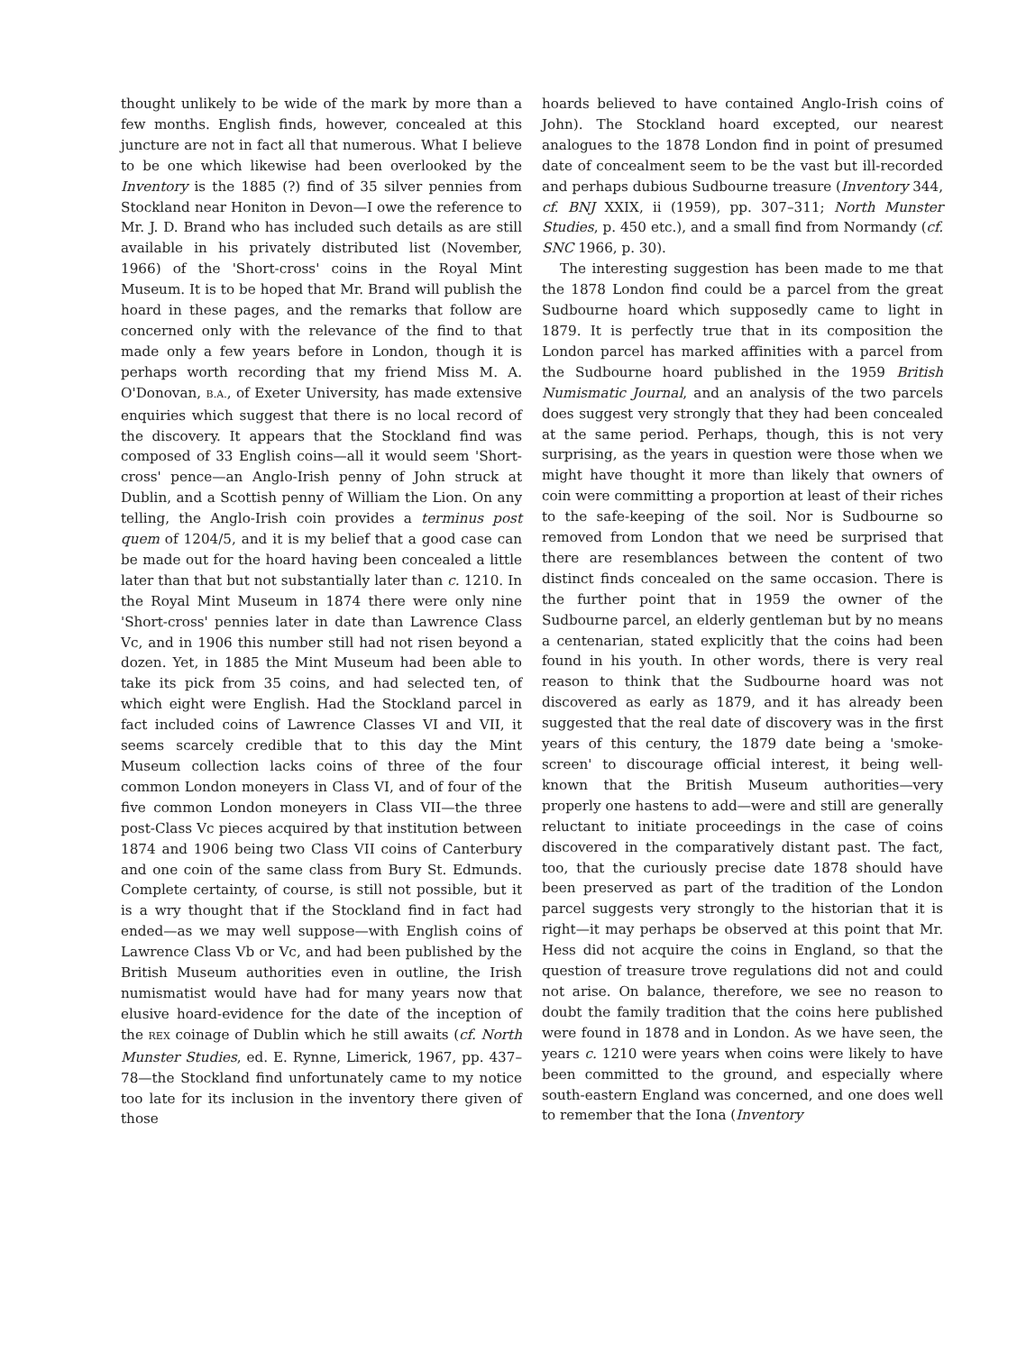thought unlikely to be wide of the mark by more than a few months. English finds, however, concealed at this juncture are not in fact all that numerous. What I believe to be one which likewise had been overlooked by the Inventory is the 1885 (?) find of 35 silver pennies from Stockland near Honiton in Devon—I owe the reference to Mr. J. D. Brand who has included such details as are still available in his privately distributed list (November, 1966) of the 'Short-cross' coins in the Royal Mint Museum. It is to be hoped that Mr. Brand will publish the hoard in these pages, and the remarks that follow are concerned only with the relevance of the find to that made only a few years before in London, though it is perhaps worth recording that my friend Miss M. A. O'Donovan, B.A., of Exeter University, has made extensive enquiries which suggest that there is no local record of the discovery. It appears that the Stockland find was composed of 33 English coins—all it would seem 'Short-cross' pence—an Anglo-Irish penny of John struck at Dublin, and a Scottish penny of William the Lion. On any telling, the Anglo-Irish coin provides a terminus post quem of 1204/5, and it is my belief that a good case can be made out for the hoard having been concealed a little later than that but not substantially later than c. 1210. In the Royal Mint Museum in 1874 there were only nine 'Short-cross' pennies later in date than Lawrence Class Vc, and in 1906 this number still had not risen beyond a dozen. Yet, in 1885 the Mint Museum had been able to take its pick from 35 coins, and had selected ten, of which eight were English. Had the Stockland parcel in fact included coins of Lawrence Classes VI and VII, it seems scarcely credible that to this day the Mint Museum collection lacks coins of three of the four common London moneyers in Class VI, and of four of the five common London moneyers in Class VII—the three post-Class Vc pieces acquired by that institution between 1874 and 1906 being two Class VII coins of Canterbury and one coin of the same class from Bury St. Edmunds. Complete certainty, of course, is still not possible, but it is a wry thought that if the Stockland find in fact had ended—as we may well suppose—with English coins of Lawrence Class Vb or Vc, and had been published by the British Museum authorities even in outline, the Irish numismatist would have had for many years now that elusive hoard-evidence for the date of the inception of the REX coinage of Dublin which he still awaits (cf. North Munster Studies, ed. E. Rynne, Limerick, 1967, pp. 437–78—the Stockland find unfortunately came to my notice too late for its inclusion in the inventory there given of those
hoards believed to have contained Anglo-Irish coins of John). The Stockland hoard excepted, our nearest analogues to the 1878 London find in point of presumed date of concealment seem to be the vast but ill-recorded and perhaps dubious Sudbourne treasure (Inventory 344, cf. BNJ XXIX, ii (1959), pp. 307–311; North Munster Studies, p. 450 etc.), and a small find from Normandy (cf. SNC 1966, p. 30).
The interesting suggestion has been made to me that the 1878 London find could be a parcel from the great Sudbourne hoard which supposedly came to light in 1879. It is perfectly true that in its composition the London parcel has marked affinities with a parcel from the Sudbourne hoard published in the 1959 British Numismatic Journal, and an analysis of the two parcels does suggest very strongly that they had been concealed at the same period. Perhaps, though, this is not very surprising, as the years in question were those when we might have thought it more than likely that owners of coin were committing a proportion at least of their riches to the safe-keeping of the soil. Nor is Sudbourne so removed from London that we need be surprised that there are resemblances between the content of two distinct finds concealed on the same occasion. There is the further point that in 1959 the owner of the Sudbourne parcel, an elderly gentleman but by no means a centenarian, stated explicitly that the coins had been found in his youth. In other words, there is very real reason to think that the Sudbourne hoard was not discovered as early as 1879, and it has already been suggested that the real date of discovery was in the first years of this century, the 1879 date being a 'smoke-screen' to discourage official interest, it being well-known that the British Museum authorities—very properly one hastens to add—were and still are generally reluctant to initiate proceedings in the case of coins discovered in the comparatively distant past. The fact, too, that the curiously precise date 1878 should have been preserved as part of the tradition of the London parcel suggests very strongly to the historian that it is right—it may perhaps be observed at this point that Mr. Hess did not acquire the coins in England, so that the question of treasure trove regulations did not and could not arise. On balance, therefore, we see no reason to doubt the family tradition that the coins here published were found in 1878 and in London. As we have seen, the years c. 1210 were years when coins were likely to have been committed to the ground, and especially where south-eastern England was concerned, and one does well to remember that the Iona (Inventory